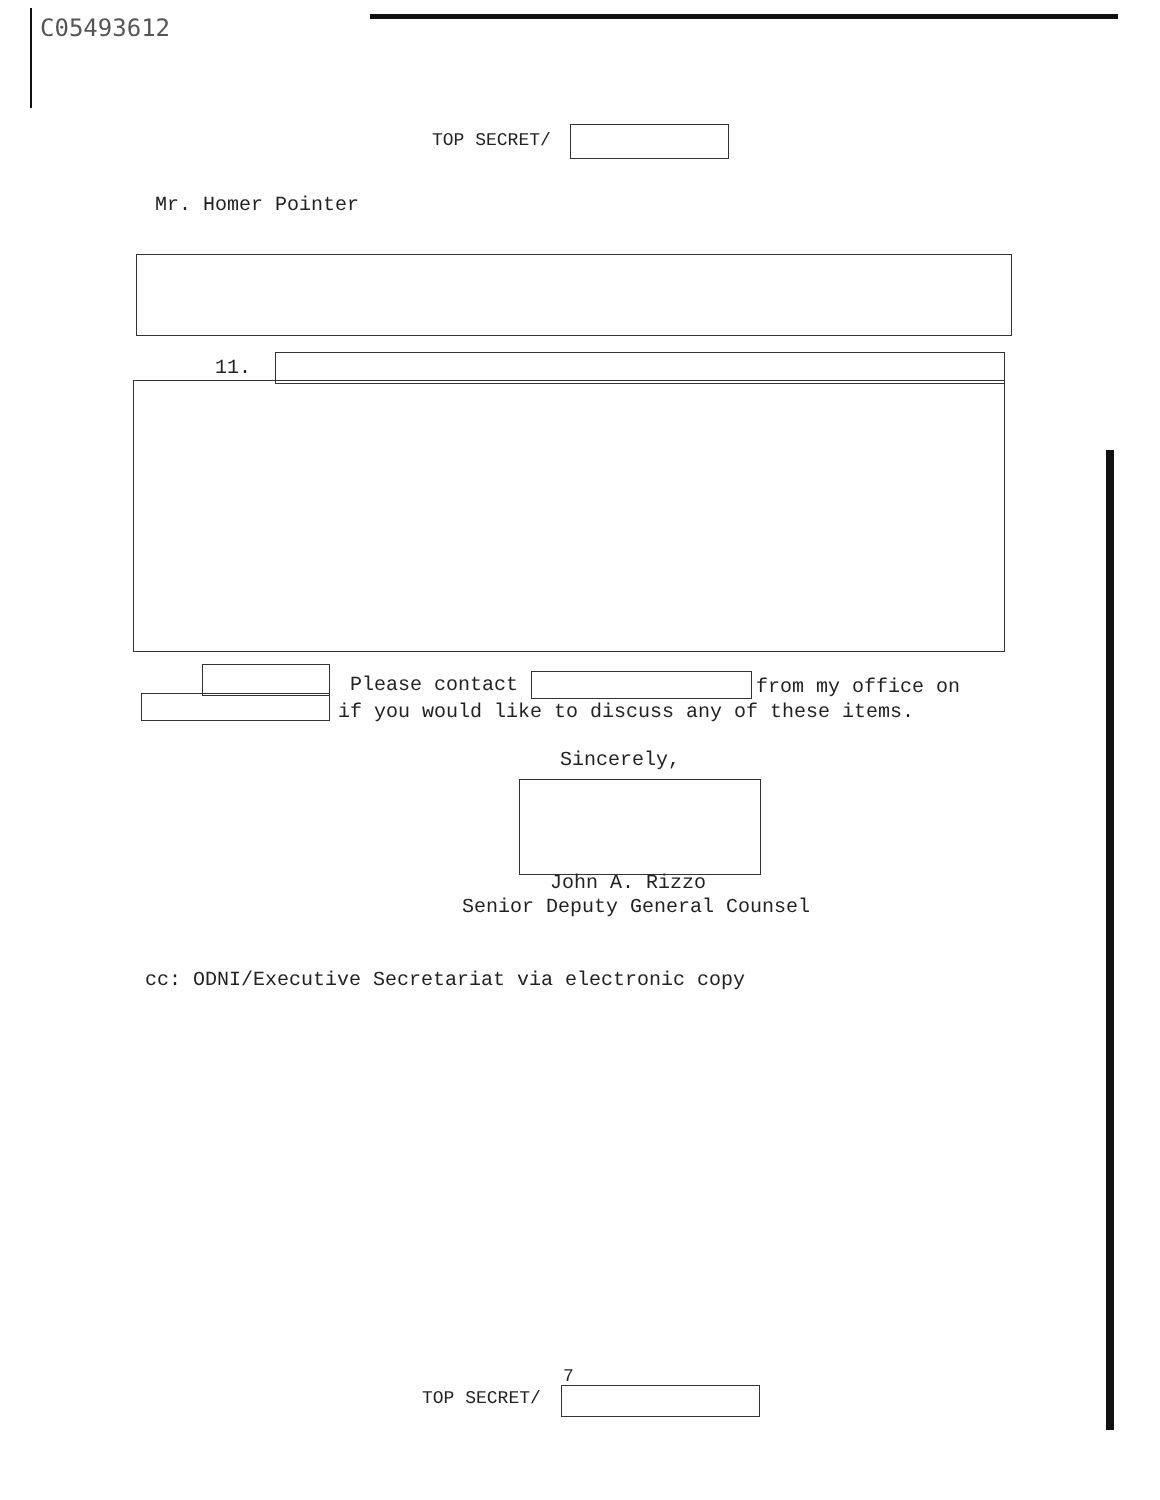C05493612
TOP SECRET/
Mr. Homer Pointer
11.
Please contact from my office on
if you would like to discuss any of these items.
Sincerely,
John A. Rizzo
Senior Deputy General Counsel
cc: ODNI/Executive Secretariat via electronic copy
7
TOP SECRET/